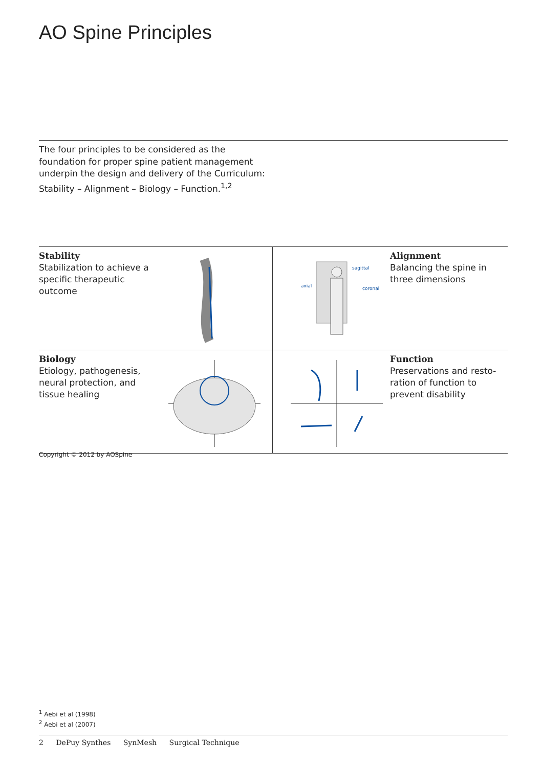AO Spine Principles
The four principles to be considered as the foundation for proper spine patient management underpin the design and delivery of the Curriculum: Stability – Alignment – Biology – Function.<sup>1,2</sup>
Stability
Stabilization to achieve a specific therapeutic outcome
sagittal
axial
coronal
Alignment
Balancing the spine in three dimensions
Biology
Etiology, pathogenesis, neural protection, and tissue healing
Function
Preservations and resto-ration of function to prevent disability
Copyright © 2012 by AOSpine
<sup>1</sup> Aebi et al (1998)
<sup>2</sup> Aebi et al (2007)
2 DePuy Synthes SynMesh Surgical Technique